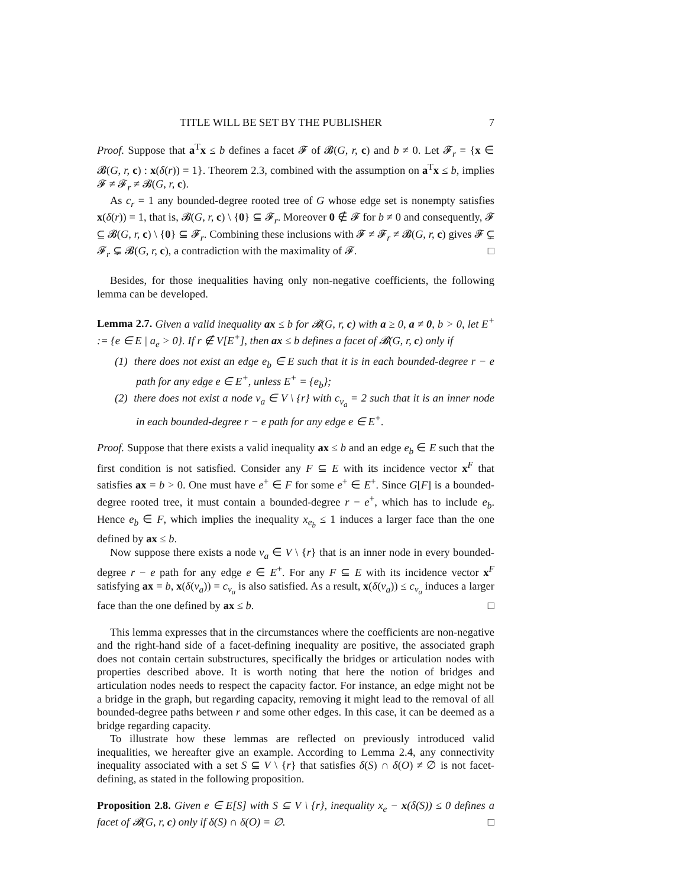TITLE WILL BE SET BY THE PUBLISHER 7
Proof. Suppose that a<sup>T</sup>x ≤ b defines a facet 𝓕 of 𝓑(G, r, c) and b ≠ 0. Let 𝓕<sub>r</sub> = {x ∈ 𝓑(G, r, c) : x(δ(r)) = 1}. Theorem 2.3, combined with the assumption on a<sup>T</sup>x ≤ b, implies 𝓕 ≠ 𝓕<sub>r</sub> ≠ 𝓑(G, r, c).
As c<sub>r</sub> = 1 any bounded-degree rooted tree of G whose edge set is nonempty satisfies x(δ(r)) = 1, that is, 𝓑(G, r, c) \ {0} ⊆ 𝓕<sub>r</sub>. Moreover 0 ∉ 𝓕 for b ≠ 0 and consequently, 𝓕 ⊆ 𝓑(G, r, c) \ {0} ⊆ 𝓕<sub>r</sub>. Combining these inclusions with 𝓕 ≠ 𝓕<sub>r</sub> ≠ 𝓑(G, r, c) gives 𝓕 ⊊ 𝓕<sub>r</sub> ⊊ 𝓑(G, r, c), a contradiction with the maximality of 𝓕. □
Besides, for those inequalities having only non-negative coefficients, the following lemma can be developed.
Lemma 2.7. Given a valid inequality ax ≤ b for 𝓑(G, r, c) with a ≥ 0, a ≠ 0, b > 0, let E<sup>+</sup> := {e ∈ E | a<sub>e</sub> > 0}. If r ∉ V[E<sup>+</sup>], then ax ≤ b defines a facet of 𝓑(G, r, c) only if
(1) there does not exist an edge e<sub>b</sub> ∈ E such that it is in each bounded-degree r − e path for any edge e ∈ E<sup>+</sup>, unless E<sup>+</sup> = {e<sub>b</sub>};
(2) there does not exist a node v<sub>a</sub> ∈ V \ {r} with c<sub>v<sub>a</sub></sub> = 2 such that it is an inner node in each bounded-degree r − e path for any edge e ∈ E<sup>+</sup>.
Proof. Suppose that there exists a valid inequality ax ≤ b and an edge e<sub>b</sub> ∈ E such that the first condition is not satisfied. Consider any F ⊆ E with its incidence vector x<sup>F</sup> that satisfies ax = b > 0. One must have e<sup>+</sup> ∈ F for some e<sup>+</sup> ∈ E<sup>+</sup>. Since G[F] is a bounded-degree rooted tree, it must contain a bounded-degree r − e<sup>+</sup>, which has to include e<sub>b</sub>. Hence e<sub>b</sub> ∈ F, which implies the inequality x<sub>e<sub>b</sub></sub> ≤ 1 induces a larger face than the one defined by ax ≤ b.
Now suppose there exists a node v<sub>a</sub> ∈ V \ {r} that is an inner node in every bounded-degree r − e path for any edge e ∈ E<sup>+</sup>. For any F ⊆ E with its incidence vector x<sup>F</sup> satisfying ax = b, x(δ(v<sub>a</sub>)) = c<sub>v<sub>a</sub></sub> is also satisfied. As a result, x(δ(v<sub>a</sub>)) ≤ c<sub>v<sub>a</sub></sub> induces a larger face than the one defined by ax ≤ b. □
This lemma expresses that in the circumstances where the coefficients are non-negative and the right-hand side of a facet-defining inequality are positive, the associated graph does not contain certain substructures, specifically the bridges or articulation nodes with properties described above. It is worth noting that here the notion of bridges and articulation nodes needs to respect the capacity factor. For instance, an edge might not be a bridge in the graph, but regarding capacity, removing it might lead to the removal of all bounded-degree paths between r and some other edges. In this case, it can be deemed as a bridge regarding capacity.
To illustrate how these lemmas are reflected on previously introduced valid inequalities, we hereafter give an example. According to Lemma 2.4, any connectivity inequality associated with a set S ⊆ V \ {r} that satisfies δ(S) ∩ δ(O) ≠ ∅ is not facet-defining, as stated in the following proposition.
Proposition 2.8. Given e ∈ E[S] with S ⊆ V \ {r}, inequality x<sub>e</sub> − x(δ(S)) ≤ 0 defines a facet of 𝓑(G, r, c) only if δ(S) ∩ δ(O) = ∅. □